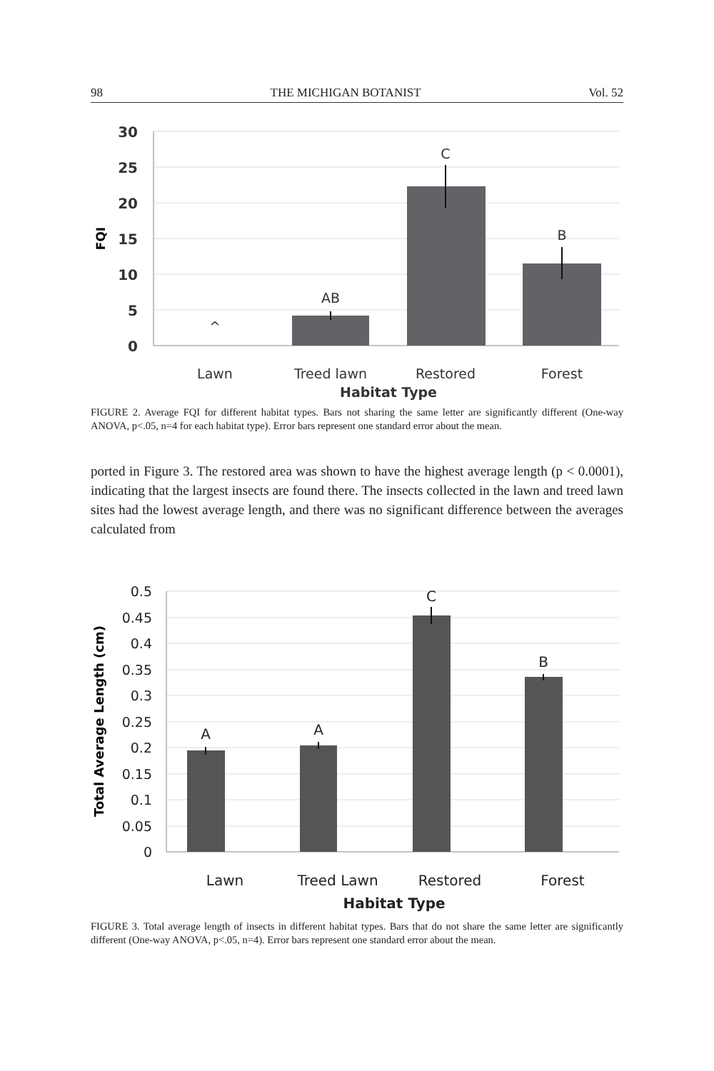98 THE MICHIGAN BOTANIST Vol. 52
30
25
20
15
10
5
0
FQI
^
AB
C
B
Lawn
Treed lawn
Restored
Forest
Habitat Type
FIGURE 2. Average FQI for different habitat types. Bars not sharing the same letter are significantly different (One-way ANOVA, p<.05, n=4 for each habitat type). Error bars represent one standard error about the mean.
ported in Figure 3. The restored area was shown to have the highest average length (p < 0.0001), indicating that the largest insects are found there. The insects collected in the lawn and treed lawn sites had the lowest average length, and there was no significant difference between the averages calculated from
0.5
0.45
0.4
0.35
0.3
0.25
0.2
0.15
0.1
0.05
0
Total Average Length (cm)
A
A
C
B
Lawn
Treed Lawn
Restored
Forest
Habitat Type
FIGURE 3. Total average length of insects in different habitat types. Bars that do not share the same letter are significantly different (One-way ANOVA, p<.05, n=4). Error bars represent one standard error about the mean.